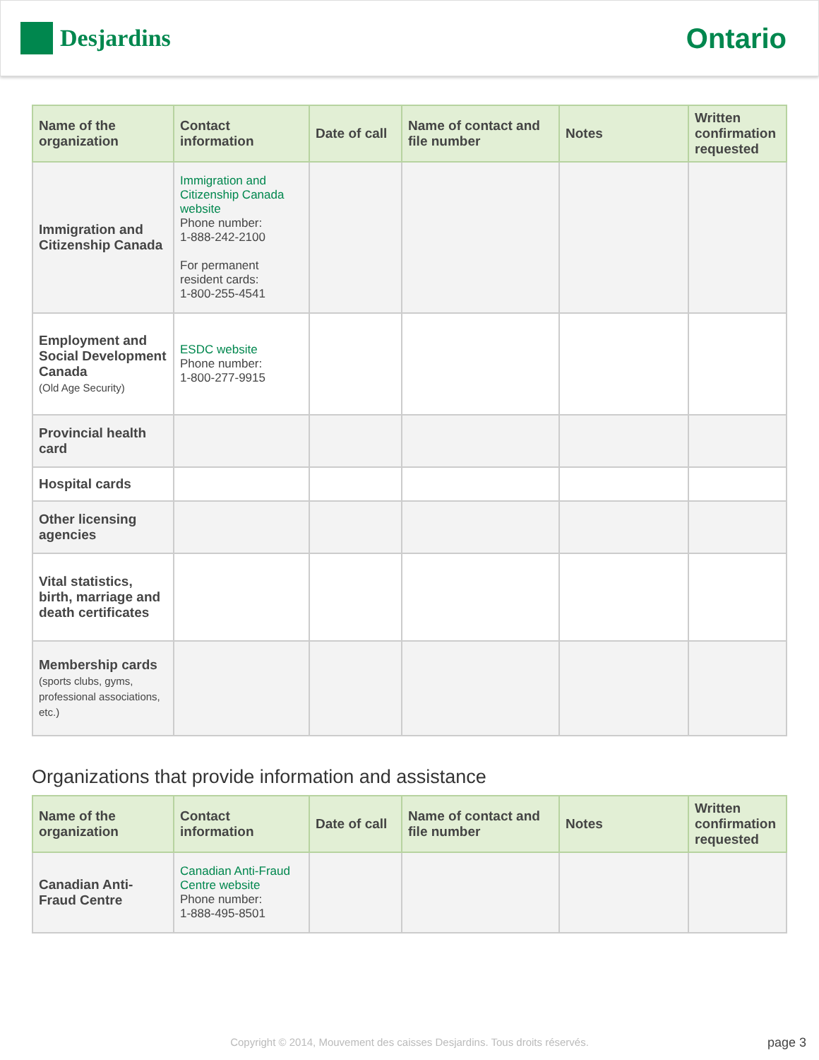Desjardins
Ontario
| Name of the organization | Contact information | Date of call | Name of contact and file number | Notes | Written confirmation requested |
| --- | --- | --- | --- | --- | --- |
| Immigration and Citizenship Canada | Immigration and Citizenship Canada website Phone number: 1-888-242-2100 For permanent resident cards: 1-800-255-4541 | | | | |
| Employment and Social Development Canada (Old Age Security) | ESDC website Phone number: 1-800-277-9915 | | | | |
| Provincial health card | | | | | |
| Hospital cards | | | | | |
| Other licensing agencies | | | | | |
| Vital statistics, birth, marriage and death certificates | | | | | |
| Membership cards (sports clubs, gyms, professional associations, etc.) | | | | | |
Organizations that provide information and assistance
| Name of the organization | Contact information | Date of call | Name of contact and file number | Notes | Written confirmation requested |
| --- | --- | --- | --- | --- | --- |
| Canadian Anti-Fraud Centre | Canadian Anti-Fraud Centre website Phone number: 1-888-495-8501 | | | | |
Copyright © 2014, Mouvement des caisses Desjardins. Tous droits réservés. page 3